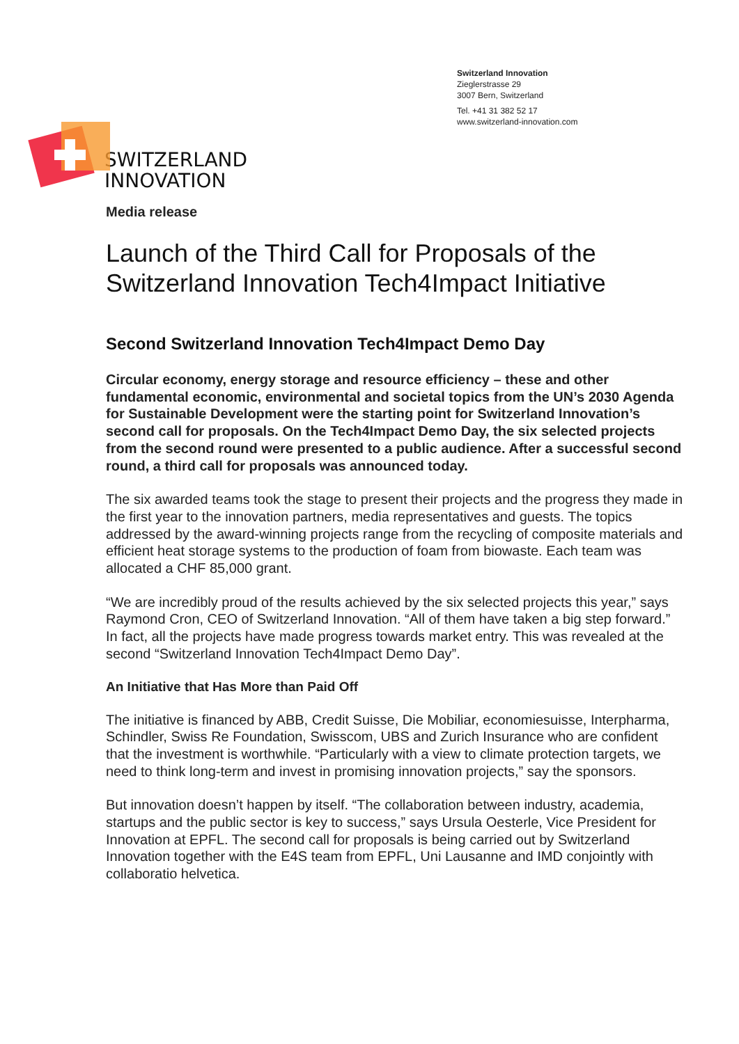SWITZERLAND
INNOVATION
Switzerland Innovation
Zieglerstrasse 29
3007 Bern, Switzerland
Tel. +41 31 382 52 17
www.switzerland-innovation.com
Media release
Launch of the Third Call for Proposals of the Switzerland Innovation Tech4Impact Initiative
Second Switzerland Innovation Tech4Impact Demo Day
Circular economy, energy storage and resource efficiency – these and other fundamental economic, environmental and societal topics from the UN’s 2030 Agenda for Sustainable Development were the starting point for Switzerland Innovation’s second call for proposals. On the Tech4Impact Demo Day, the six selected projects from the second round were presented to a public audience. After a successful second round, a third call for proposals was announced today.
The six awarded teams took the stage to present their projects and the progress they made in the first year to the innovation partners, media representatives and guests. The topics addressed by the award-winning projects range from the recycling of composite materials and efficient heat storage systems to the production of foam from biowaste. Each team was allocated a CHF 85,000 grant.
“We are incredibly proud of the results achieved by the six selected projects this year,” says Raymond Cron, CEO of Switzerland Innovation. “All of them have taken a big step forward.” In fact, all the projects have made progress towards market entry. This was revealed at the second “Switzerland Innovation Tech4Impact Demo Day”.
An Initiative that Has More than Paid Off
The initiative is financed by ABB, Credit Suisse, Die Mobiliar, economiesuisse, Interpharma, Schindler, Swiss Re Foundation, Swisscom, UBS and Zurich Insurance who are confident that the investment is worthwhile. “Particularly with a view to climate protection targets, we need to think long-term and invest in promising innovation projects,” say the sponsors.
But innovation doesn’t happen by itself. “The collaboration between industry, academia, startups and the public sector is key to success,” says Ursula Oesterle, Vice President for Innovation at EPFL. The second call for proposals is being carried out by Switzerland Innovation together with the E4S team from EPFL, Uni Lausanne and IMD conjointly with collaboratio helvetica.